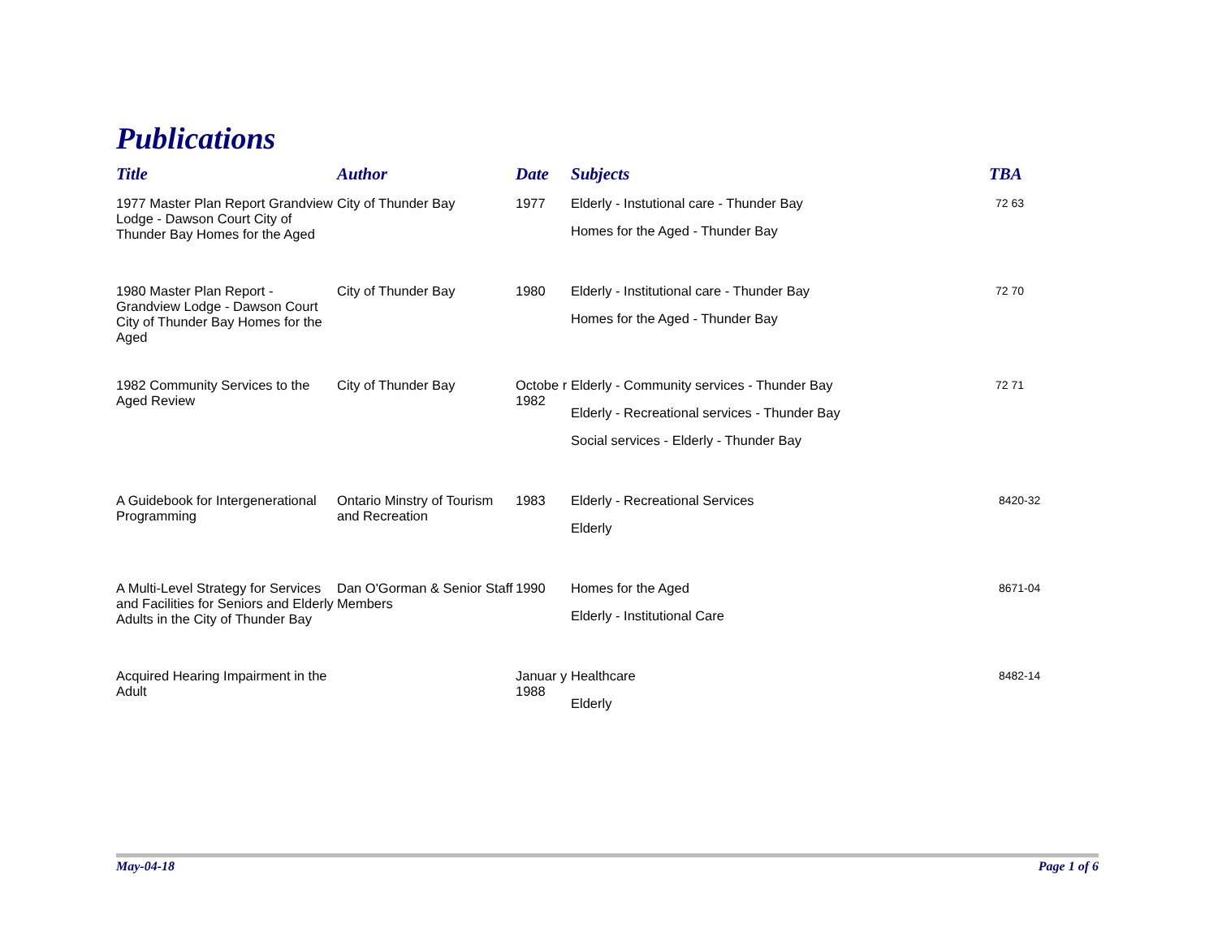Publications
| Title | Author | Date | Subjects | TBA |
| --- | --- | --- | --- | --- |
| 1977 Master Plan Report Grandview Lodge - Dawson Court City of Thunder Bay Homes for the Aged | City of Thunder Bay | 1977 | Elderly - Instutional care - Thunder Bay Homes for the Aged - Thunder Bay | 72 63 |
| 1980 Master Plan Report - Grandview Lodge - Dawson Court City of Thunder Bay Homes for the Aged | City of Thunder Bay | 1980 | Elderly - Institutional care - Thunder Bay Homes for the Aged - Thunder Bay | 72 70 |
| 1982 Community Services to the Aged Review | City of Thunder Bay | Octobe r 1982 | Elderly - Community services - Thunder Bay Elderly - Recreational services - Thunder Bay Social services - Elderly - Thunder Bay | 72 71 |
| A Guidebook for Intergenerational Programming | Ontario Minstry of Tourism and Recreation | 1983 | Elderly - Recreational Services Elderly | 8420-32 |
| A Multi-Level Strategy for Services and Facilities for Seniors and Elderly Adults in the City of Thunder Bay | Dan O'Gorman & Senior Staff Members | 1990 | Homes for the Aged Elderly - Institutional Care | 8671-04 |
| Acquired Hearing Impairment in the Adult | | Januar y 1988 | Healthcare Elderly | 8482-14 |
May-04-18 Page 1 of 6